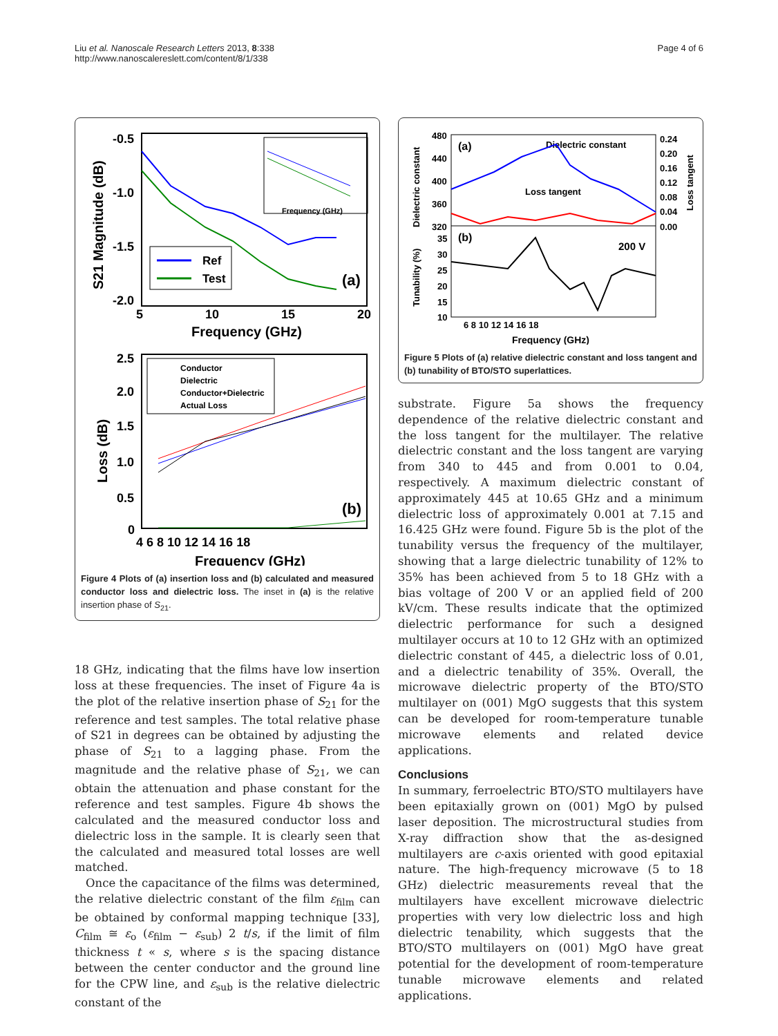Liu et al. Nanoscale Research Letters 2013, 8:338
http://www.nanoscalereslett.com/content/8/1/338
Page 4 of 6
-0.5
-1.0
-1.5
-2.0
5
10
15
20
Frequency (GHz)
S21 Magnitude (dB)
Frequency (GHz)
Ref
Test
(a)
2.5
2.0
1.5
1.0
0.5
0
4 6 8 10 12 14 16 18
Frequency (GHz)
Loss (dB)
Conductor
Dielectric
Conductor+Dielectric
Actual Loss
(b)
Figure 4 Plots of (a) insertion loss and (b) calculated and measured conductor loss and dielectric loss. The inset in (a) is the relative insertion phase of S<sub>21</sub>.
18 GHz, indicating that the films have low insertion loss at these frequencies. The inset of Figure 4a is the plot of the relative insertion phase of S<sub>21</sub> for the reference and test samples. The total relative phase of S21 in degrees can be obtained by adjusting the phase of S<sub>21</sub> to a lagging phase. From the magnitude and the relative phase of S<sub>21</sub>, we can obtain the attenuation and phase constant for the reference and test samples. Figure 4b shows the calculated and the measured conductor loss and dielectric loss in the sample. It is clearly seen that the calculated and measured total losses are well matched.
Once the capacitance of the films was determined, the relative dielectric constant of the film ε<sub>film</sub> can be obtained by conformal mapping technique [33], C<sub>film</sub> ≅ ε<sub>o</sub> (ε<sub>film</sub> − ε<sub>sub</sub>) 2 t/s, if the limit of film thickness t « s, where s is the spacing distance between the center conductor and the ground line for the CPW line, and ε<sub>sub</sub> is the relative dielectric constant of the
480
440
400
360
320
0.24
0.20
0.16
0.12
0.08
0.04
0.00
Dielectric constant
Loss tangent
(a)
Dielectric constant
Loss tangent
(b)
200 V
35
30
25
20
15
10
Tunability (%)
6 8 10 12 14 16 18
Frequency (GHz)
Figure 5 Plots of (a) relative dielectric constant and loss tangent and (b) tunability of BTO/STO superlattices.
substrate. Figure 5a shows the frequency dependence of the relative dielectric constant and the loss tangent for the multilayer. The relative dielectric constant and the loss tangent are varying from 340 to 445 and from 0.001 to 0.04, respectively. A maximum dielectric constant of approximately 445 at 10.65 GHz and a minimum dielectric loss of approximately 0.001 at 7.15 and 16.425 GHz were found. Figure 5b is the plot of the tunability versus the frequency of the multilayer, showing that a large dielectric tunability of 12% to 35% has been achieved from 5 to 18 GHz with a bias voltage of 200 V or an applied field of 200 kV/cm. These results indicate that the optimized dielectric performance for such a designed multilayer occurs at 10 to 12 GHz with an optimized dielectric constant of 445, a dielectric loss of 0.01, and a dielectric tenability of 35%. Overall, the microwave dielectric property of the BTO/STO multilayer on (001) MgO suggests that this system can be developed for room-temperature tunable microwave elements and related device applications.
Conclusions
In summary, ferroelectric BTO/STO multilayers have been epitaxially grown on (001) MgO by pulsed laser deposition. The microstructural studies from X-ray diffraction show that the as-designed multilayers are c-axis oriented with good epitaxial nature. The high-frequency microwave (5 to 18 GHz) dielectric measurements reveal that the multilayers have excellent microwave dielectric properties with very low dielectric loss and high dielectric tenability, which suggests that the BTO/STO multilayers on (001) MgO have great potential for the development of room-temperature tunable microwave elements and related applications.